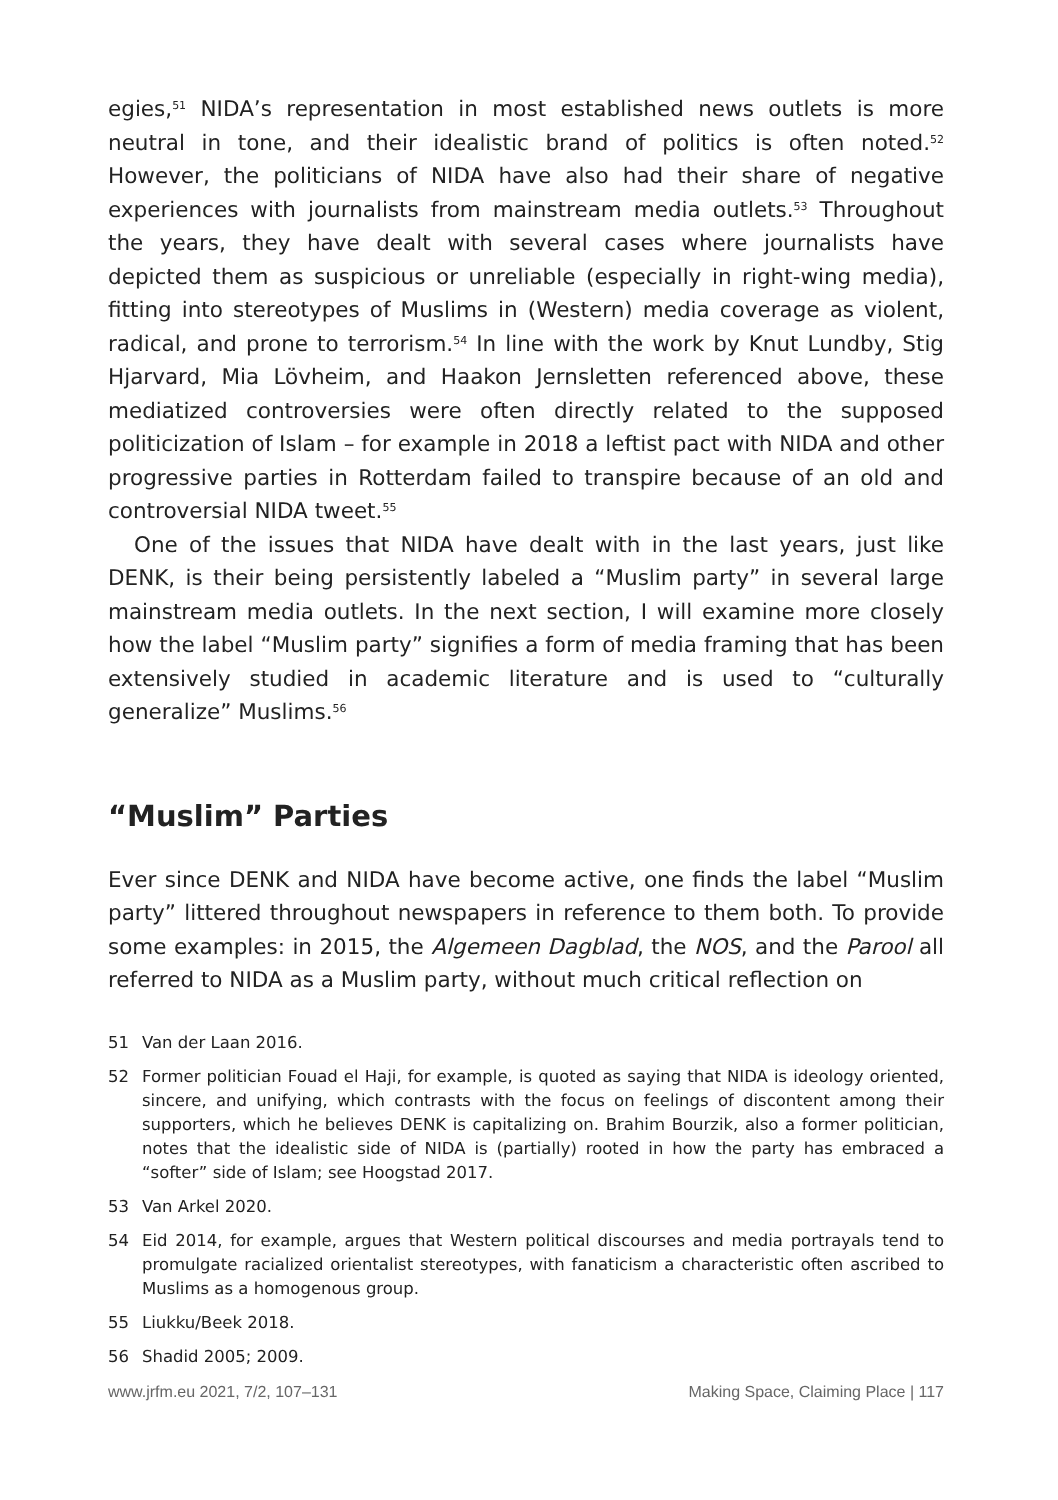egies,<sup>51</sup> NIDA’s representation in most established news outlets is more neutral in tone, and their idealistic brand of politics is often noted.<sup>52</sup> However, the politicians of NIDA have also had their share of negative experiences with journalists from mainstream media outlets.<sup>53</sup> Throughout the years, they have dealt with several cases where journalists have depicted them as suspicious or unreliable (especially in right-wing media), fitting into stereotypes of Muslims in (Western) media coverage as violent, radical, and prone to terrorism.<sup>54</sup> In line with the work by Knut Lundby, Stig Hjarvard, Mia Lövheim, and Haakon Jernsletten referenced above, these mediatized controversies were often directly related to the supposed politicization of Islam – for example in 2018 a leftist pact with NIDA and other progressive parties in Rotterdam failed to transpire because of an old and controversial NIDA tweet.<sup>55</sup>
One of the issues that NIDA have dealt with in the last years, just like DENK, is their being persistently labeled a “Muslim party” in several large mainstream media outlets. In the next section, I will examine more closely how the label “Muslim party” signifies a form of media framing that has been extensively studied in academic literature and is used to “culturally generalize” Muslims.<sup>56</sup>
“Muslim” Parties
Ever since DENK and NIDA have become active, one finds the label “Muslim party” littered throughout newspapers in reference to them both. To provide some examples: in 2015, the Algemeen Dagblad, the NOS, and the Parool all referred to NIDA as a Muslim party, without much critical reflection on
51 Van der Laan 2016.
52 Former politician Fouad el Haji, for example, is quoted as saying that NIDA is ideology oriented, sincere, and unifying, which contrasts with the focus on feelings of discontent among their supporters, which he believes DENK is capitalizing on. Brahim Bourzik, also a former politician, notes that the idealistic side of NIDA is (partially) rooted in how the party has embraced a “softer” side of Islam; see Hoogstad 2017.
53 Van Arkel 2020.
54 Eid 2014, for example, argues that Western political discourses and media portrayals tend to promulgate racialized orientalist stereotypes, with fanaticism a characteristic often ascribed to Muslims as a homogenous group.
55 Liukku/Beek 2018.
56 Shadid 2005; 2009.
www.jrfm.eu 2021, 7/2, 107–131 Making Space, Claiming Place | 117